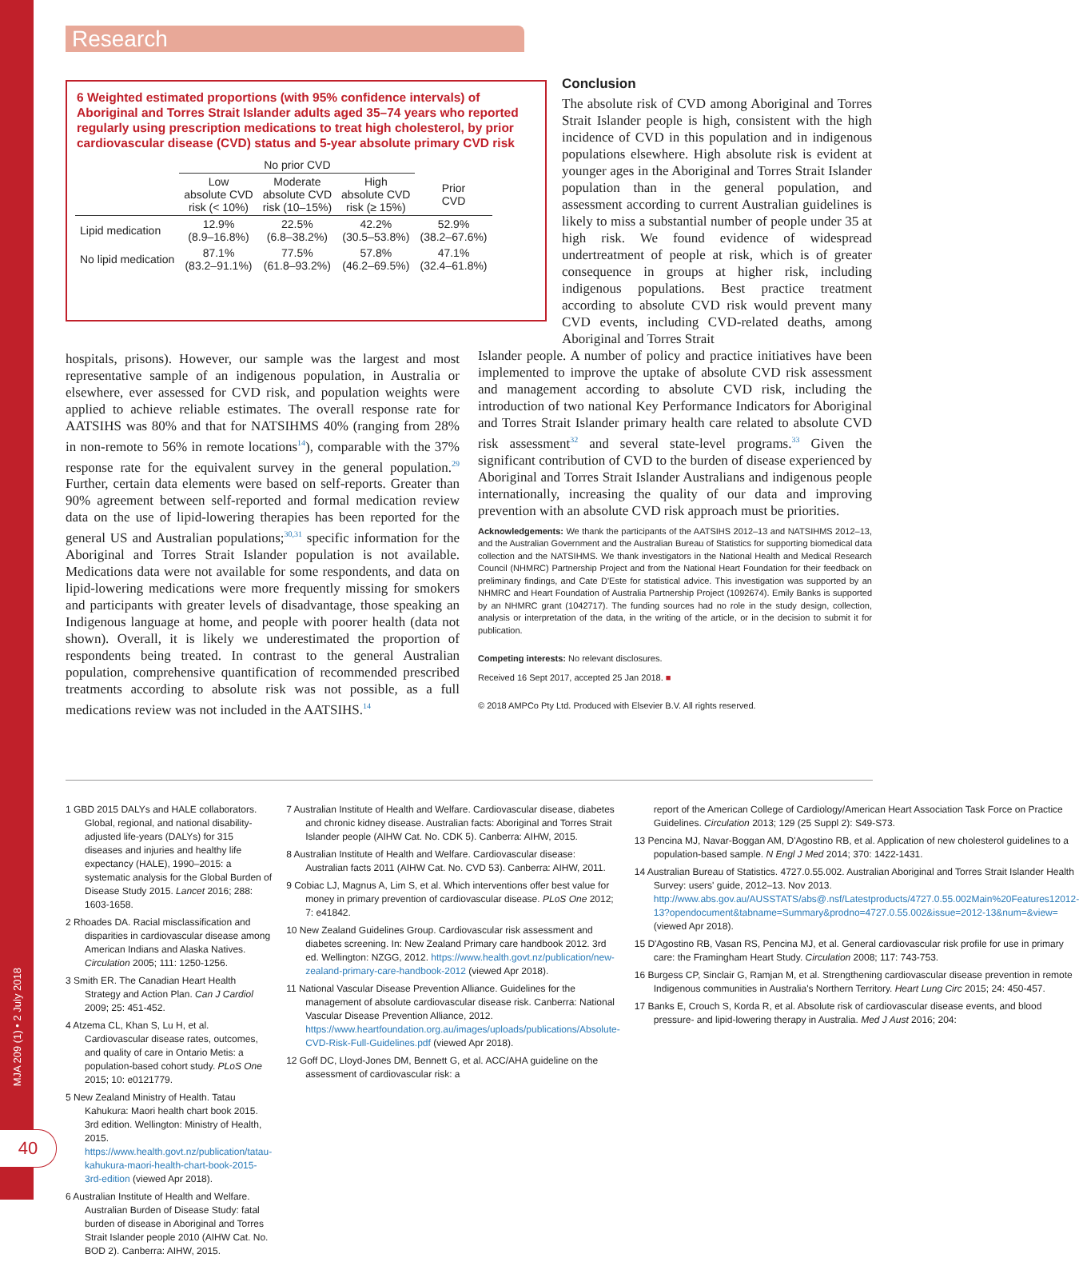MJA 209 (1) • 2 July 2018
40
Research
6 Weighted estimated proportions (with 95% confidence intervals) of Aboriginal and Torres Strait Islander adults aged 35–74 years who reported regularly using prescription medications to treat high cholesterol, by prior cardiovascular disease (CVD) status and 5-year absolute primary CVD risk
| | No prior CVD | | | |
| --- | --- | --- | --- | --- |
| | Low absolute CVD risk (< 10%) | Moderate absolute CVD risk (10–15%) | High absolute CVD risk (≥ 15%) | Prior CVD |
| Lipid medication | 12.9% (8.9–16.8%) | 22.5% (6.8–38.2%) | 42.2% (30.5–53.8%) | 52.9% (38.2–67.6%) |
| No lipid medication | 87.1% (83.2–91.1%) | 77.5% (61.8–93.2%) | 57.8% (46.2–69.5%) | 47.1% (32.4–61.8%) |
hospitals, prisons). However, our sample was the largest and most representative sample of an indigenous population, in Australia or elsewhere, ever assessed for CVD risk, and population weights were applied to achieve reliable estimates. The overall response rate for AATSIHS was 80% and that for NATSIHMS 40% (ranging from 28% in non-remote to 56% in remote locations<sup>14</sup>), comparable with the 37% response rate for the equivalent survey in the general population.<sup>29</sup> Further, certain data elements were based on self-reports. Greater than 90% agreement between self-reported and formal medication review data on the use of lipid-lowering therapies has been reported for the general US and Australian populations;<sup>30,31</sup> specific information for the Aboriginal and Torres Strait Islander population is not available. Medications data were not available for some respondents, and data on lipid-lowering medications were more frequently missing for smokers and participants with greater levels of disadvantage, those speaking an Indigenous language at home, and people with poorer health (data not shown). Overall, it is likely we underestimated the proportion of respondents being treated. In contrast to the general Australian population, comprehensive quantification of recommended prescribed treatments according to absolute risk was not possible, as a full medications review was not included in the AATSIHS.<sup>14</sup>
Conclusion
The absolute risk of CVD among Aboriginal and Torres Strait Islander people is high, consistent with the high incidence of CVD in this population and in indigenous populations elsewhere. High absolute risk is evident at younger ages in the Aboriginal and Torres Strait Islander population than in the general population, and assessment according to current Australian guidelines is likely to miss a substantial number of people under 35 at high risk. We found evidence of widespread undertreatment of people at risk, which is of greater consequence in groups at higher risk, including indigenous populations. Best practice treatment according to absolute CVD risk would prevent many CVD events, including CVD-related deaths, among Aboriginal and Torres Strait
Islander people. A number of policy and practice initiatives have been implemented to improve the uptake of absolute CVD risk assessment and management according to absolute CVD risk, including the introduction of two national Key Performance Indicators for Aboriginal and Torres Strait Islander primary health care related to absolute CVD risk assessment<sup>32</sup> and several state-level programs.<sup>33</sup> Given the significant contribution of CVD to the burden of disease experienced by Aboriginal and Torres Strait Islander Australians and indigenous people internationally, increasing the quality of our data and improving prevention with an absolute CVD risk approach must be priorities.
Acknowledgements: We thank the participants of the AATSIHS 2012–13 and NATSIHMS 2012–13, and the Australian Government and the Australian Bureau of Statistics for supporting biomedical data collection and the NATSIHMS. We thank investigators in the National Health and Medical Research Council (NHMRC) Partnership Project and from the National Heart Foundation for their feedback on preliminary findings, and Cate D'Este for statistical advice. This investigation was supported by an NHMRC and Heart Foundation of Australia Partnership Project (1092674). Emily Banks is supported by an NHMRC grant (1042717). The funding sources had no role in the study design, collection, analysis or interpretation of the data, in the writing of the article, or in the decision to submit it for publication.
Competing interests: No relevant disclosures.
Received 16 Sept 2017, accepted 25 Jan 2018. ■
© 2018 AMPCo Pty Ltd. Produced with Elsevier B.V. All rights reserved.
1 GBD 2015 DALYs and HALE collaborators. Global, regional, and national disability-adjusted life-years (DALYs) for 315 diseases and injuries and healthy life expectancy (HALE), 1990–2015: a systematic analysis for the Global Burden of Disease Study 2015. Lancet 2016; 288: 1603-1658.
2 Rhoades DA. Racial misclassification and disparities in cardiovascular disease among American Indians and Alaska Natives. Circulation 2005; 111: 1250-1256.
3 Smith ER. The Canadian Heart Health Strategy and Action Plan. Can J Cardiol 2009; 25: 451-452.
4 Atzema CL, Khan S, Lu H, et al. Cardiovascular disease rates, outcomes, and quality of care in Ontario Metis: a population-based cohort study. PLoS One 2015; 10: e0121779.
5 New Zealand Ministry of Health. Tatau Kahukura: Maori health chart book 2015. 3rd edition. Wellington: Ministry of Health, 2015. https://www.health.govt.nz/publication/tatau-kahukura-maori-health-chart-book-2015-3rd-edition (viewed Apr 2018).
6 Australian Institute of Health and Welfare. Australian Burden of Disease Study: fatal burden of disease in Aboriginal and Torres Strait Islander people 2010 (AIHW Cat. No. BOD 2). Canberra: AIHW, 2015.
7 Australian Institute of Health and Welfare. Cardiovascular disease, diabetes and chronic kidney disease. Australian facts: Aboriginal and Torres Strait Islander people (AIHW Cat. No. CDK 5). Canberra: AIHW, 2015.
8 Australian Institute of Health and Welfare. Cardiovascular disease: Australian facts 2011 (AIHW Cat. No. CVD 53). Canberra: AIHW, 2011.
9 Cobiac LJ, Magnus A, Lim S, et al. Which interventions offer best value for money in primary prevention of cardiovascular disease. PLoS One 2012; 7: e41842.
10 New Zealand Guidelines Group. Cardiovascular risk assessment and diabetes screening. In: New Zealand Primary care handbook 2012. 3rd ed. Wellington: NZGG, 2012. https://www.health.govt.nz/publication/new-zealand-primary-care-handbook-2012 (viewed Apr 2018).
11 National Vascular Disease Prevention Alliance. Guidelines for the management of absolute cardiovascular disease risk. Canberra: National Vascular Disease Prevention Alliance, 2012. https://www.heartfoundation.org.au/images/uploads/publications/Absolute-CVD-Risk-Full-Guidelines.pdf (viewed Apr 2018).
12 Goff DC, Lloyd-Jones DM, Bennett G, et al. ACC/AHA guideline on the assessment of cardiovascular risk: a
report of the American College of Cardiology/American Heart Association Task Force on Practice Guidelines. Circulation 2013; 129 (25 Suppl 2): S49-S73.
13 Pencina MJ, Navar-Boggan AM, D'Agostino RB, et al. Application of new cholesterol guidelines to a population-based sample. N Engl J Med 2014; 370: 1422-1431.
14 Australian Bureau of Statistics. 4727.0.55.002. Australian Aboriginal and Torres Strait Islander Health Survey: users' guide, 2012–13. Nov 2013. http://www.abs.gov.au/AUSSTATS/abs@.nsf/Latestproducts/4727.0.55.002Main%20Features12012-13?opendocument&tabname=Summary&prodno=4727.0.55.002&issue=2012-13&num=&view= (viewed Apr 2018).
15 D'Agostino RB, Vasan RS, Pencina MJ, et al. General cardiovascular risk profile for use in primary care: the Framingham Heart Study. Circulation 2008; 117: 743-753.
16 Burgess CP, Sinclair G, Ramjan M, et al. Strengthening cardiovascular disease prevention in remote Indigenous communities in Australia's Northern Territory. Heart Lung Circ 2015; 24: 450-457.
17 Banks E, Crouch S, Korda R, et al. Absolute risk of cardiovascular disease events, and blood pressure- and lipid-lowering therapy in Australia. Med J Aust 2016; 204: